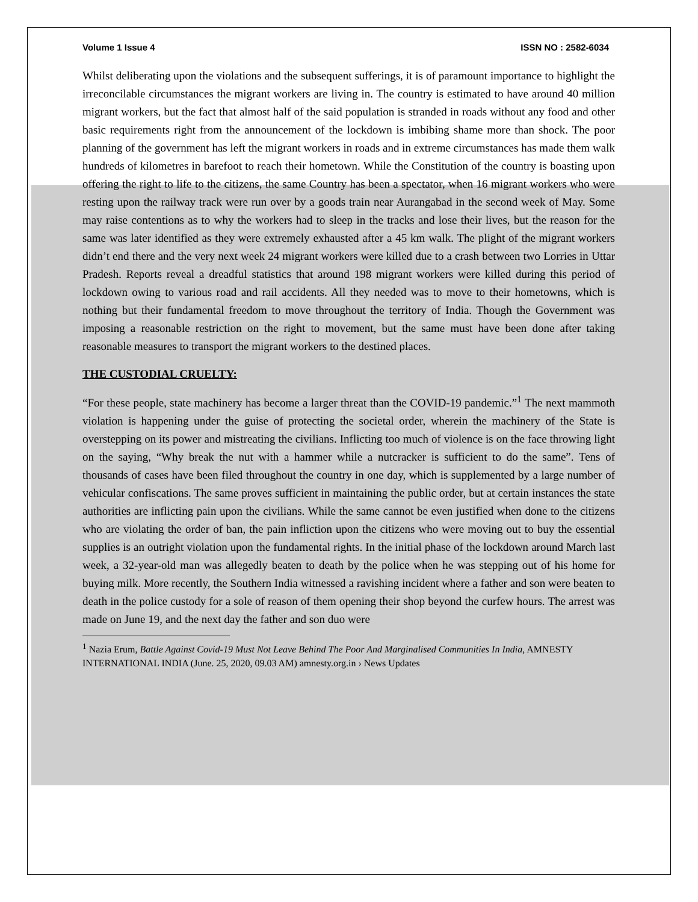Volume 1 Issue 4 ISSN NO : 2582-6034
Whilst deliberating upon the violations and the subsequent sufferings, it is of paramount importance to highlight the irreconcilable circumstances the migrant workers are living in. The country is estimated to have around 40 million migrant workers, but the fact that almost half of the said population is stranded in roads without any food and other basic requirements right from the announcement of the lockdown is imbibing shame more than shock. The poor planning of the government has left the migrant workers in roads and in extreme circumstances has made them walk hundreds of kilometres in barefoot to reach their hometown. While the Constitution of the country is boasting upon offering the right to life to the citizens, the same Country has been a spectator, when 16 migrant workers who were resting upon the railway track were run over by a goods train near Aurangabad in the second week of May. Some may raise contentions as to why the workers had to sleep in the tracks and lose their lives, but the reason for the same was later identified as they were extremely exhausted after a 45 km walk. The plight of the migrant workers didn’t end there and the very next week 24 migrant workers were killed due to a crash between two Lorries in Uttar Pradesh. Reports reveal a dreadful statistics that around 198 migrant workers were killed during this period of lockdown owing to various road and rail accidents. All they needed was to move to their hometowns, which is nothing but their fundamental freedom to move throughout the territory of India. Though the Government was imposing a reasonable restriction on the right to movement, but the same must have been done after taking reasonable measures to transport the migrant workers to the destined places.
THE CUSTODIAL CRUELTY:
“For these people, state machinery has become a larger threat than the COVID-19 pandemic.”<sup>1</sup> The next mammoth violation is happening under the guise of protecting the societal order, wherein the machinery of the State is overstepping on its power and mistreating the civilians. Inflicting too much of violence is on the face throwing light on the saying, “Why break the nut with a hammer while a nutcracker is sufficient to do the same”. Tens of thousands of cases have been filed throughout the country in one day, which is supplemented by a large number of vehicular confiscations. The same proves sufficient in maintaining the public order, but at certain instances the state authorities are inflicting pain upon the civilians. While the same cannot be even justified when done to the citizens who are violating the order of ban, the pain infliction upon the citizens who were moving out to buy the essential supplies is an outright violation upon the fundamental rights. In the initial phase of the lockdown around March last week, a 32-year-old man was allegedly beaten to death by the police when he was stepping out of his home for buying milk. More recently, the Southern India witnessed a ravishing incident where a father and son were beaten to death in the police custody for a sole of reason of them opening their shop beyond the curfew hours. The arrest was made on June 19, and the next day the father and son duo were
<sup>1</sup> Nazia Erum, Battle Against Covid-19 Must Not Leave Behind The Poor And Marginalised Communities In India, AMNESTY INTERNATIONAL INDIA (June. 25, 2020, 09.03 AM) amnesty.org.in › News Updates